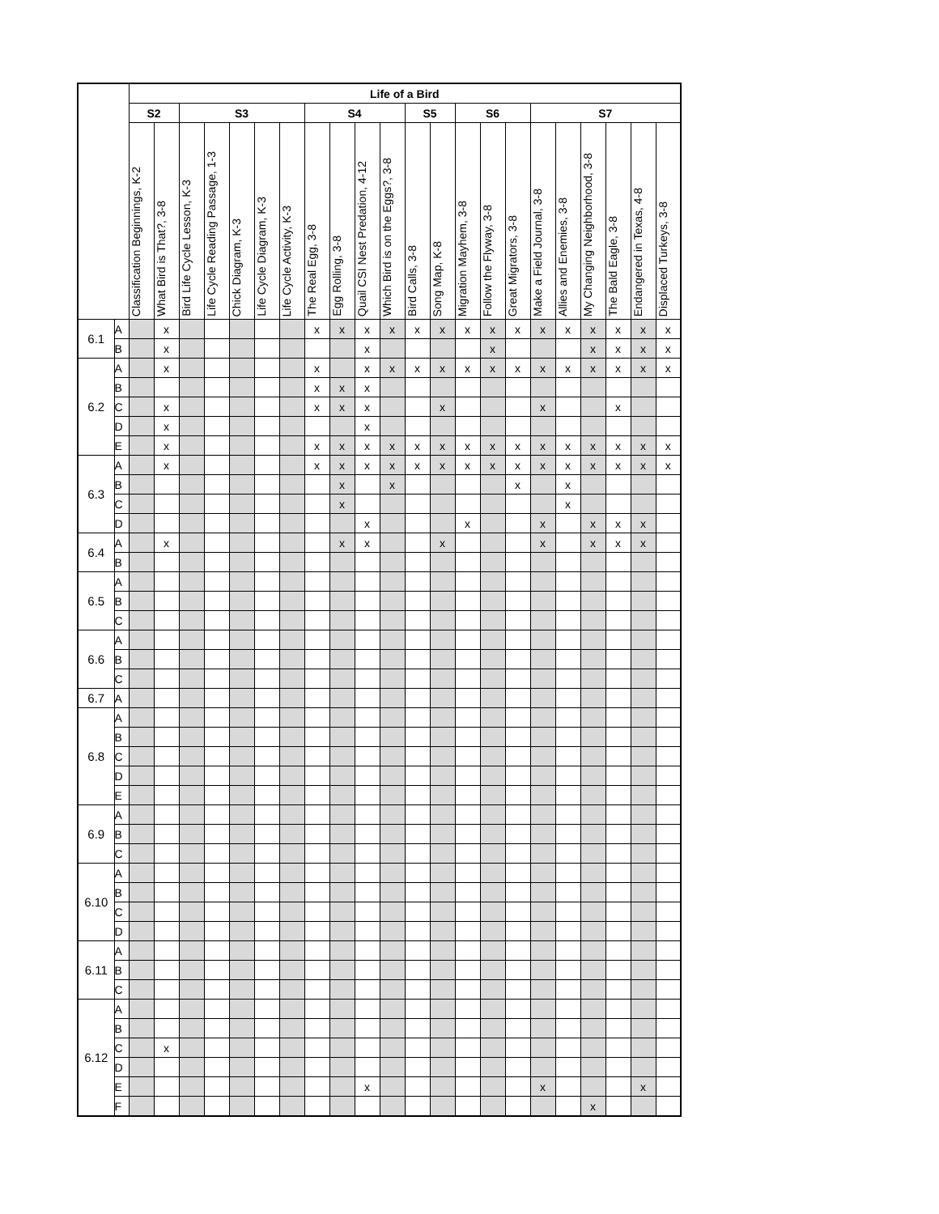| | | Life of a Bird | | | | | | | | | | | | | | | | | | | | | |
| --- | --- | --- | --- | --- | --- | --- | --- | --- | --- | --- | --- | --- | --- | --- | --- | --- | --- | --- | --- | --- | --- | --- | --- |
| | | S2 | | S3 | | | | | S4 | | | | S5 | | S6 | | | S7 | | | | | |
| | | Classification Beginnings, K-2 | What Bird is That?, 3-8 | Bird Life Cycle Lesson, K-3 | Life Cycle Reading Passage, 1-3 | Chick Diagram, K-3 | Life Cycle Diagram, K-3 | Life Cycle Activity, K-3 | The Real Egg, 3-8 | Egg Rolling, 3-8 | Quail CSI Nest Predation, 4-12 | Which Bird is on the Eggs?, 3-8 | Bird Calls, 3-8 | Song Map, K-8 | Migration Mayhem, 3-8 | Follow the Flyway, 3-8 | Great Migrators, 3-8 | Make a Field Journal, 3-8 | Allies and Enemies, 3-8 | My Changing Neighborhood, 3-8 | The Bald Eagle, 3-8 | Endangered in Texas, 4-8 | Displaced Turkeys, 3-8 |
| 6.1 | A | | x | | | | | | x | x | x | x | x | x | x | x | x | x | x | x | x | x | x |
| | B | | x | | | | | | | | x | | | | | x | | | | x | x | x | x |
| 6.2 | A | | x | | | | | | x | | x | x | x | x | x | x | x | x | x | x | x | x | x |
| | B | | | | | | | | x | x | x | | | | | | | | | | | | |
| | C | | x | | | | | | x | x | x | | | x | | | | x | | | x | | |
| | D | | x | | | | | | | | x | | | | | | | | | | | | |
| | E | | x | | | | | | x | x | x | x | x | x | x | x | x | x | x | x | x | x | x |
| 6.3 | A | | x | | | | | | x | x | x | x | x | x | x | x | x | x | x | x | x | x | x |
| | B | | | | | | | | | x | | x | | | | | x | | x | | | | |
| | C | | | | | | | | | x | | | | | | | | | x | | | | |
| | D | | | | | | | | | | x | | | | x | | | x | | x | x | x | |
| 6.4 | A | | x | | | | | | | x | x | | | x | | | | x | | x | x | x | |
| | B | | | | | | | | | | | | | | | | | | | | | | |
| 6.5 | A | | | | | | | | | | | | | | | | | | | | | | |
| | B | | | | | | | | | | | | | | | | | | | | | | |
| | C | | | | | | | | | | | | | | | | | | | | | | |
| 6.6 | A | | | | | | | | | | | | | | | | | | | | | | |
| | B | | | | | | | | | | | | | | | | | | | | | | |
| | C | | | | | | | | | | | | | | | | | | | | | | |
| 6.7 | A | | | | | | | | | | | | | | | | | | | | | | |
| 6.8 | A | | | | | | | | | | | | | | | | | | | | | | |
| | B | | | | | | | | | | | | | | | | | | | | | | |
| | C | | | | | | | | | | | | | | | | | | | | | | |
| | D | | | | | | | | | | | | | | | | | | | | | | |
| | E | | | | | | | | | | | | | | | | | | | | | | |
| 6.9 | A | | | | | | | | | | | | | | | | | | | | | | |
| | B | | | | | | | | | | | | | | | | | | | | | | |
| | C | | | | | | | | | | | | | | | | | | | | | | |
| 6.10 | A | | | | | | | | | | | | | | | | | | | | | | |
| | B | | | | | | | | | | | | | | | | | | | | | | |
| | C | | | | | | | | | | | | | | | | | | | | | | |
| | D | | | | | | | | | | | | | | | | | | | | | | |
| 6.11 | A | | | | | | | | | | | | | | | | | | | | | | |
| | B | | | | | | | | | | | | | | | | | | | | | | |
| | C | | | | | | | | | | | | | | | | | | | | | | |
| 6.12 | A | | | | | | | | | | | | | | | | | | | | | | |
| | B | | | | | | | | | | | | | | | | | | | | | | |
| | C | | x | | | | | | | | | | | | | | | | | | | | |
| | D | | | | | | | | | | | | | | | | | | | | | | |
| | E | | | | | | | | | | x | | | | | | | x | | | | x | |
| | F | | | | | | | | | | | | | | | | | | | x | | | |